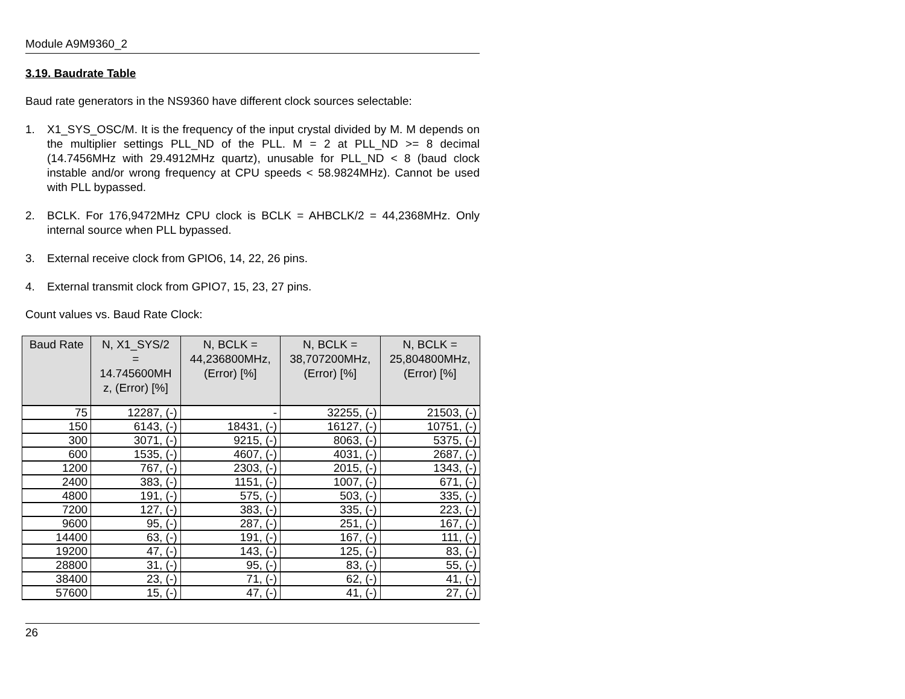Module A9M9360_2
3.19. Baudrate Table
Baud rate generators in the NS9360 have different clock sources selectable:
1. X1_SYS_OSC/M. It is the frequency of the input crystal divided by M. M depends on the multiplier settings PLL_ND of the PLL. M = 2 at PLL_ND >= 8 decimal (14.7456MHz with 29.4912MHz quartz), unusable for PLL_ND < 8 (baud clock instable and/or wrong frequency at CPU speeds < 58.9824MHz). Cannot be used with PLL bypassed.
2. BCLK. For 176,9472MHz CPU clock is BCLK = AHBCLK/2 = 44,2368MHz. Only internal source when PLL bypassed.
3. External receive clock from GPIO6, 14, 22, 26 pins.
4. External transmit clock from GPIO7, 15, 23, 27 pins.
Count values vs. Baud Rate Clock:
| Baud Rate | N, X1_SYS/2 = 14.745600MH z, (Error) [%] | N, BCLK = 44,236800MHz, (Error) [%] | N, BCLK = 38,707200MHz, (Error) [%] | N, BCLK = 25,804800MHz, (Error) [%] |
| --- | --- | --- | --- | --- |
| 75 | 12287, (-) | - | 32255, (-) | 21503, (-) |
| 150 | 6143, (-) | 18431, (-) | 16127, (-) | 10751, (-) |
| 300 | 3071, (-) | 9215, (-) | 8063, (-) | 5375, (-) |
| 600 | 1535, (-) | 4607, (-) | 4031, (-) | 2687, (-) |
| 1200 | 767, (-) | 2303, (-) | 2015, (-) | 1343, (-) |
| 2400 | 383, (-) | 1151, (-) | 1007, (-) | 671, (-) |
| 4800 | 191, (-) | 575, (-) | 503, (-) | 335, (-) |
| 7200 | 127, (-) | 383, (-) | 335, (-) | 223, (-) |
| 9600 | 95, (-) | 287, (-) | 251, (-) | 167, (-) |
| 14400 | 63, (-) | 191, (-) | 167, (-) | 111, (-) |
| 19200 | 47, (-) | 143, (-) | 125, (-) | 83, (-) |
| 28800 | 31, (-) | 95, (-) | 83, (-) | 55, (-) |
| 38400 | 23, (-) | 71, (-) | 62, (-) | 41, (-) |
| 57600 | 15, (-) | 47, (-) | 41, (-) | 27, (-) |
26